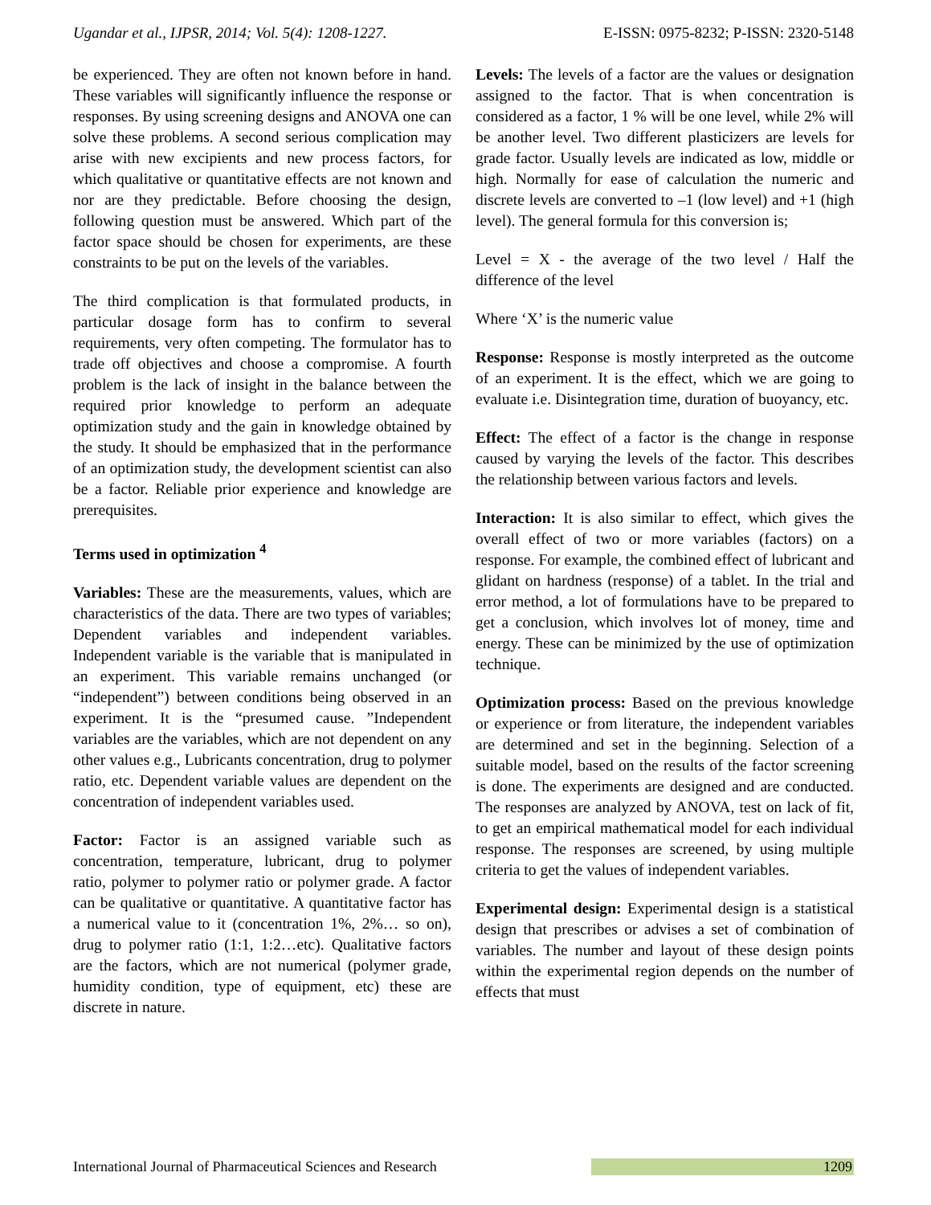Ugandar et al., IJPSR, 2014; Vol. 5(4): 1208-1227. E-ISSN: 0975-8232; P-ISSN: 2320-5148
be experienced. They are often not known before in hand. These variables will significantly influence the response or responses. By using screening designs and ANOVA one can solve these problems. A second serious complication may arise with new excipients and new process factors, for which qualitative or quantitative effects are not known and nor are they predictable. Before choosing the design, following question must be answered. Which part of the factor space should be chosen for experiments, are these constraints to be put on the levels of the variables.
The third complication is that formulated products, in particular dosage form has to confirm to several requirements, very often competing. The formulator has to trade off objectives and choose a compromise. A fourth problem is the lack of insight in the balance between the required prior knowledge to perform an adequate optimization study and the gain in knowledge obtained by the study. It should be emphasized that in the performance of an optimization study, the development scientist can also be a factor. Reliable prior experience and knowledge are prerequisites.
Terms used in optimization <sup>4</sup>
Variables: These are the measurements, values, which are characteristics of the data. There are two types of variables; Dependent variables and independent variables. Independent variable is the variable that is manipulated in an experiment. This variable remains unchanged (or “independent”) between conditions being observed in an experiment. It is the “presumed cause. ”Independent variables are the variables, which are not dependent on any other values e.g., Lubricants concentration, drug to polymer ratio, etc. Dependent variable values are dependent on the concentration of independent variables used.
Factor: Factor is an assigned variable such as concentration, temperature, lubricant, drug to polymer ratio, polymer to polymer ratio or polymer grade. A factor can be qualitative or quantitative. A quantitative factor has a numerical value to it (concentration 1%, 2%… so on), drug to polymer ratio (1:1, 1:2…etc). Qualitative factors are the factors, which are not numerical (polymer grade, humidity condition, type of equipment, etc) these are discrete in nature.
Levels: The levels of a factor are the values or designation assigned to the factor. That is when concentration is considered as a factor, 1 % will be one level, while 2% will be another level. Two different plasticizers are levels for grade factor. Usually levels are indicated as low, middle or high. Normally for ease of calculation the numeric and discrete levels are converted to –1 (low level) and +1 (high level). The general formula for this conversion is;
Level = X - the average of the two level / Half the difference of the level
Where ‘X’ is the numeric value
Response: Response is mostly interpreted as the outcome of an experiment. It is the effect, which we are going to evaluate i.e. Disintegration time, duration of buoyancy, etc.
Effect: The effect of a factor is the change in response caused by varying the levels of the factor. This describes the relationship between various factors and levels.
Interaction: It is also similar to effect, which gives the overall effect of two or more variables (factors) on a response. For example, the combined effect of lubricant and glidant on hardness (response) of a tablet. In the trial and error method, a lot of formulations have to be prepared to get a conclusion, which involves lot of money, time and energy. These can be minimized by the use of optimization technique.
Optimization process: Based on the previous knowledge or experience or from literature, the independent variables are determined and set in the beginning. Selection of a suitable model, based on the results of the factor screening is done. The experiments are designed and are conducted. The responses are analyzed by ANOVA, test on lack of fit, to get an empirical mathematical model for each individual response. The responses are screened, by using multiple criteria to get the values of independent variables.
Experimental design: Experimental design is a statistical design that prescribes or advises a set of combination of variables. The number and layout of these design points within the experimental region depends on the number of effects that must
International Journal of Pharmaceutical Sciences and Research 1209